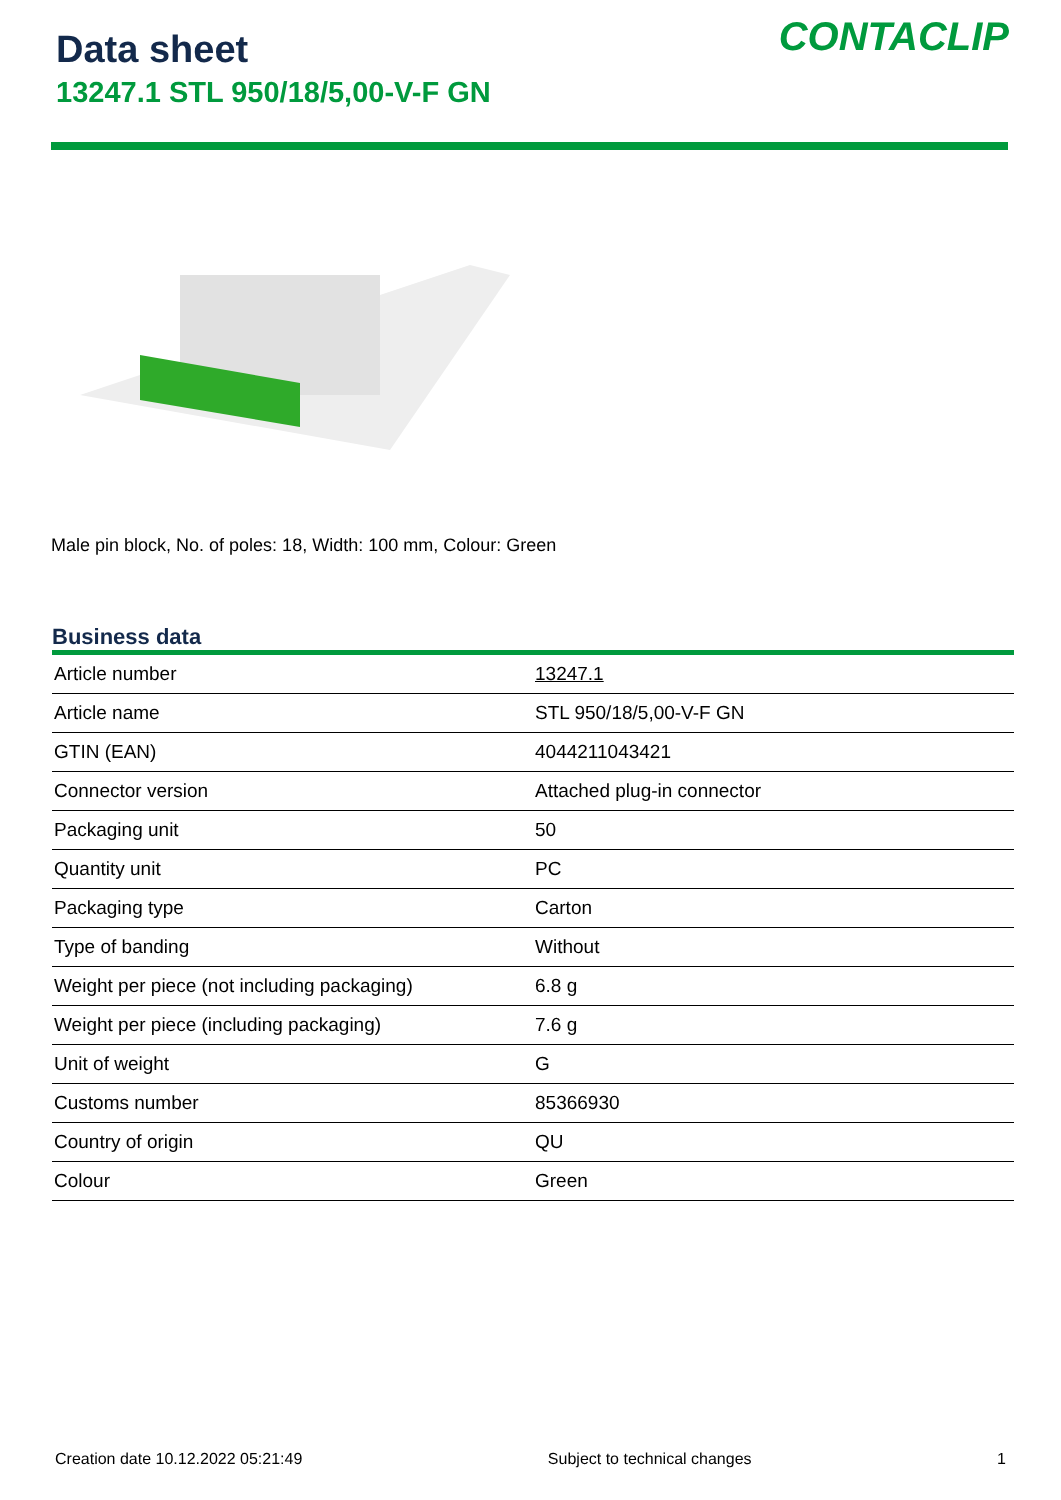Data sheet
13247.1 STL 950/18/5,00-V-F GN
CONTACLIP
Male pin block, No. of poles: 18, Width: 100 mm, Colour: Green
Business data
| Article number | 13247.1 |
| Article name | STL 950/18/5,00-V-F GN |
| GTIN (EAN) | 4044211043421 |
| Connector version | Attached plug-in connector |
| Packaging unit | 50 |
| Quantity unit | PC |
| Packaging type | Carton |
| Type of banding | Without |
| Weight per piece (not including packaging) | 6.8 g |
| Weight per piece (including packaging) | 7.6 g |
| Unit of weight | G |
| Customs number | 85366930 |
| Country of origin | QU |
| Colour | Green |
Creation date 10.12.2022 05:21:49 Subject to technical changes 1